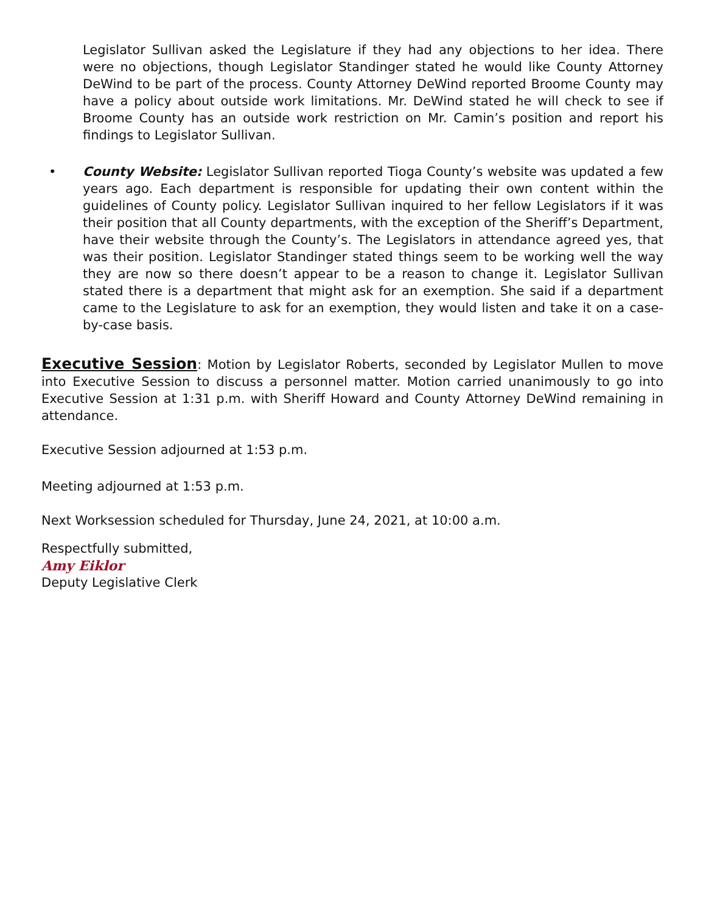Legislator Sullivan asked the Legislature if they had any objections to her idea. There were no objections, though Legislator Standinger stated he would like County Attorney DeWind to be part of the process. County Attorney DeWind reported Broome County may have a policy about outside work limitations. Mr. DeWind stated he will check to see if Broome County has an outside work restriction on Mr. Camin’s position and report his findings to Legislator Sullivan.
• County Website: Legislator Sullivan reported Tioga County’s website was updated a few years ago. Each department is responsible for updating their own content within the guidelines of County policy. Legislator Sullivan inquired to her fellow Legislators if it was their position that all County departments, with the exception of the Sheriff’s Department, have their website through the County’s. The Legislators in attendance agreed yes, that was their position. Legislator Standinger stated things seem to be working well the way they are now so there doesn’t appear to be a reason to change it. Legislator Sullivan stated there is a department that might ask for an exemption. She said if a department came to the Legislature to ask for an exemption, they would listen and take it on a case-by-case basis.
Executive Session: Motion by Legislator Roberts, seconded by Legislator Mullen to move into Executive Session to discuss a personnel matter. Motion carried unanimously to go into Executive Session at 1:31 p.m. with Sheriff Howard and County Attorney DeWind remaining in attendance.
Executive Session adjourned at 1:53 p.m.
Meeting adjourned at 1:53 p.m.
Next Worksession scheduled for Thursday, June 24, 2021, at 10:00 a.m.
Respectfully submitted,
Amy Eiklor
Deputy Legislative Clerk